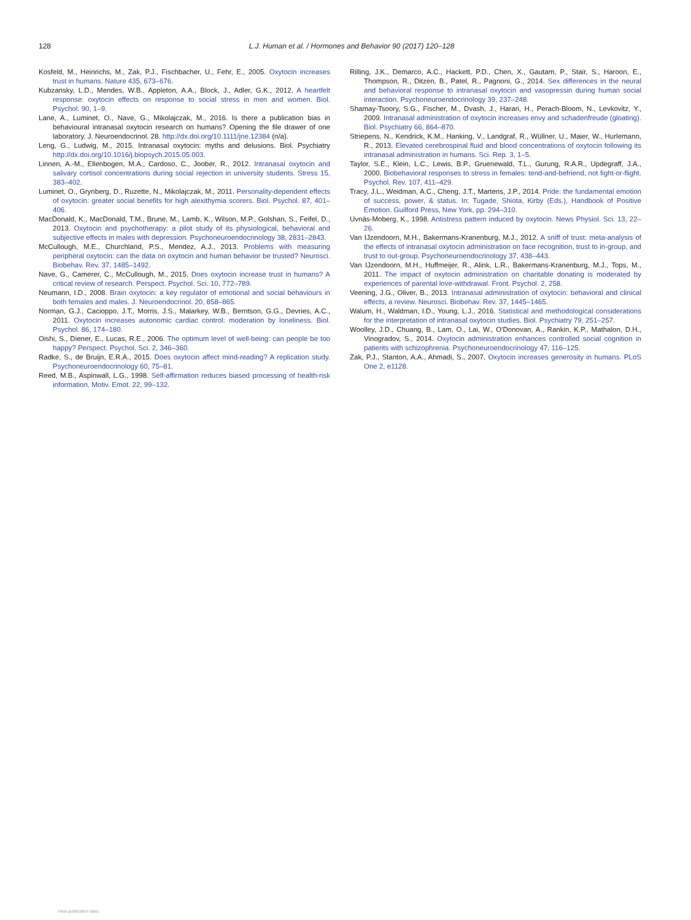128 L.J. Human et al. / Hormones and Behavior 90 (2017) 120–128
Kosfeld, M., Heinrichs, M., Zak, P.J., Fischbacher, U., Fehr, E., 2005. Oxytocin increases trust in humans. Nature 435, 673–676.
Kubzansky, L.D., Mendes, W.B., Appleton, A.A., Block, J., Adler, G.K., 2012. A heartfelt response: oxytocin effects on response to social stress in men and women. Biol. Psychol. 90, 1–9.
Lane, A., Luminet, O., Nave, G., Mikolajczak, M., 2016. Is there a publication bias in behavioural intranasal oxytocin research on humans? Opening the file drawer of one laboratory. J. Neuroendocrinol. 28. http://dx.doi.org/10.1111/jne.12384 (n/a).
Leng, G., Ludwig, M., 2015. Intranasal oxytocin: myths and delusions. Biol. Psychiatry http://dx.doi.org/10.1016/j.biopsych.2015.05.003.
Linnen, A.-M., Ellenbogen, M.A., Cardoso, C., Joober, R., 2012. Intranasal oxytocin and salivary cortisol concentrations during social rejection in university students. Stress 15, 383–402.
Luminet, O., Grynberg, D., Ruzette, N., Mikolajczak, M., 2011. Personality-dependent effects of oxytocin: greater social benefits for high alexithymia scorers. Biol. Psychol. 87, 401–406.
MacDonald, K., MacDonald, T.M., Brune, M., Lamb, K., Wilson, M.P., Golshan, S., Feifel, D., 2013. Oxytocin and psychotherapy: a pilot study of its physiological, behavioral and subjective effects in males with depression. Psychoneuroendocrinology 38, 2831–2843.
McCullough, M.E., Churchland, P.S., Mendez, A.J., 2013. Problems with measuring peripheral oxytocin: can the data on oxytocin and human behavior be trusted? Neurosci. Biobehav. Rev. 37, 1485–1492.
Nave, G., Camerer, C., McCullough, M., 2015. Does oxytocin increase trust in humans? A critical review of research. Perspect. Psychol. Sci. 10, 772–789.
Neumann, I.D., 2008. Brain oxytocin: a key regulator of emotional and social behaviours in both females and males. J. Neuroendocrinol. 20, 858–865.
Norman, G.J., Cacioppo, J.T., Morris, J.S., Malarkey, W.B., Berntson, G.G., Devries, A.C., 2011. Oxytocin increases autonomic cardiac control: moderation by loneliness. Biol. Psychol. 86, 174–180.
Oishi, S., Diener, E., Lucas, R.E., 2006. The optimum level of well-being: can people be too happy? Perspect. Psychol. Sci. 2, 346–360.
Radke, S., de Bruijn, E.R.A., 2015. Does oxytocin affect mind-reading? A replication study. Psychoneuroendocrinology 60, 75–81.
Reed, M.B., Aspinwall, L.G., 1998. Self-affirmation reduces biased processing of health-risk information. Motiv. Emot. 22, 99–132.
Rilling, J.K., Demarco, A.C., Hackett, P.D., Chen, X., Gautam, P., Stair, S., Haroon, E., Thompson, R., Ditzen, B., Patel, R., Pagnoni, G., 2014. Sex differences in the neural and behavioral response to intranasal oxytocin and vasopressin during human social interaction. Psychoneuroendocrinology 39, 237–248.
Shamay-Tsoory, S.G., Fischer, M., Dvash, J., Harari, H., Perach-Bloom, N., Levkovitz, Y., 2009. Intranasal administration of oxytocin increases envy and schadenfreude (gloating). Biol. Psychiatry 66, 864–870.
Striepens, N., Kendrick, K.M., Hanking, V., Landgraf, R., Wüllner, U., Maier, W., Hurlemann, R., 2013. Elevated cerebrospinal fluid and blood concentrations of oxytocin following its intranasal administration in humans. Sci. Rep. 3, 1–5.
Taylor, S.E., Klein, L.C., Lewis, B.P., Gruenewald, T.L., Gurung, R.A.R., Updegraff, J.A., 2000. Biobehavioral responses to stress in females: tend-and-befriend, not fight-or-flight. Psychol. Rev. 107, 411–429.
Tracy, J.L., Weidman, A.C., Cheng, J.T., Martens, J.P., 2014. Pride: the fundamental emotion of success, power, & status. In: Tugade, Shiota, Kirby (Eds.), Handbook of Positive Emotion. Guilford Press, New York, pp. 294–310.
Uvnäs-Moberg, K., 1998. Antistress pattern induced by oxytocin. News Physiol. Sci. 13, 22–26.
Van IJzendoorn, M.H., Bakermans-Kranenburg, M.J., 2012. A sniff of trust: meta-analysis of the effects of intranasal oxytocin administration on face recognition, trust to in-group, and trust to out-group. Psychoneuroendocrinology 37, 438–443.
Van IJzendoorn, M.H., Huffmeijer, R., Alink, L.R., Bakermans-Kranenburg, M.J., Tops, M., 2011. The impact of oxytocin administration on charitable donating is moderated by experiences of parental love-withdrawal. Front. Psychol. 2, 258.
Veening, J.G., Oliver, B., 2013. Intranasal administration of oxytocin: behavioral and clinical effects, a review. Neurosci. Biobehav. Rev. 37, 1445–1465.
Walum, H., Waldman, I.D., Young, L.J., 2016. Statistical and methodological considerations for the interpretation of intranasal oxytocin studies. Biol. Psychiatry 79, 251–257.
Woolley, J.D., Chuang, B., Lam, O., Lai, W., O'Donovan, A., Rankin, K.P., Mathalon, D.H., Vinogradov, S., 2014. Oxytocin administration enhances controlled social cognition in patients with schizophrenia. Psychoneuroendocrinology 47, 116–125.
Zak, P.J., Stanton, A.A., Ahmadi, S., 2007. Oxytocin increases generosity in humans. PLoS One 2, e1128.
View publication stats